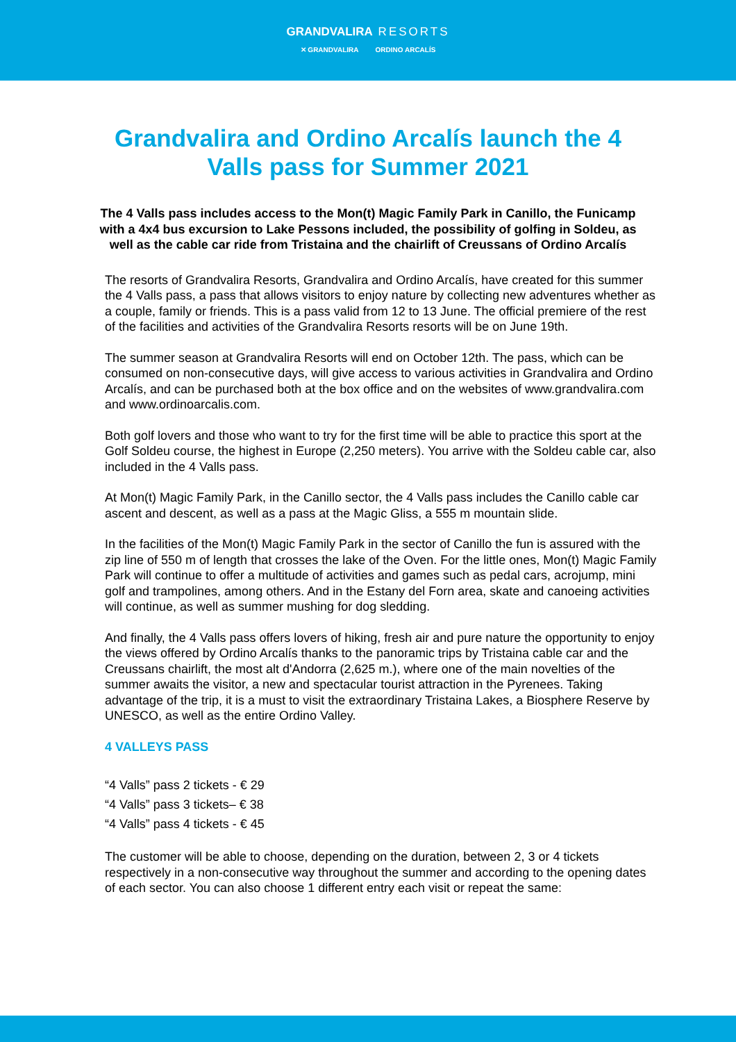GRANDVALIRA RESORTS
✕ GRANDVALIRA ORDINO ARCALÍS
Grandvalira and Ordino Arcalís launch the 4 Valls pass for Summer 2021
The 4 Valls pass includes access to the Mon(t) Magic Family Park in Canillo, the Funicamp with a 4x4 bus excursion to Lake Pessons included, the possibility of golfing in Soldeu, as well as the cable car ride from Tristaina and the chairlift of Creussans of Ordino Arcalís
The resorts of Grandvalira Resorts, Grandvalira and Ordino Arcalís, have created for this summer the 4 Valls pass, a pass that allows visitors to enjoy nature by collecting new adventures whether as a couple, family or friends. This is a pass valid from 12 to 13 June. The official premiere of the rest of the facilities and activities of the Grandvalira Resorts resorts will be on June 19th.
The summer season at Grandvalira Resorts will end on October 12th. The pass, which can be consumed on non-consecutive days, will give access to various activities in Grandvalira and Ordino Arcalís, and can be purchased both at the box office and on the websites of www.grandvalira.com and www.ordinoarcalis.com.
Both golf lovers and those who want to try for the first time will be able to practice this sport at the Golf Soldeu course, the highest in Europe (2,250 meters). You arrive with the Soldeu cable car, also included in the 4 Valls pass.
At Mon(t) Magic Family Park, in the Canillo sector, the 4 Valls pass includes the Canillo cable car ascent and descent, as well as a pass at the Magic Gliss, a 555 m mountain slide.
In the facilities of the Mon(t) Magic Family Park in the sector of Canillo the fun is assured with the zip line of 550 m of length that crosses the lake of the Oven. For the little ones, Mon(t) Magic Family Park will continue to offer a multitude of activities and games such as pedal cars, acrojump, mini golf and trampolines, among others. And in the Estany del Forn area, skate and canoeing activities will continue, as well as summer mushing for dog sledding.
And finally, the 4 Valls pass offers lovers of hiking, fresh air and pure nature the opportunity to enjoy the views offered by Ordino Arcalís thanks to the panoramic trips by Tristaina cable car and the Creussans chairlift, the most alt d'Andorra (2,625 m.), where one of the main novelties of the summer awaits the visitor, a new and spectacular tourist attraction in the Pyrenees. Taking advantage of the trip, it is a must to visit the extraordinary Tristaina Lakes, a Biosphere Reserve by UNESCO, as well as the entire Ordino Valley.
4 VALLEYS PASS
“4 Valls” pass 2 tickets - € 29
“4 Valls” pass 3 tickets– € 38
“4 Valls” pass 4 tickets - € 45
The customer will be able to choose, depending on the duration, between 2, 3 or 4 tickets respectively in a non-consecutive way throughout the summer and according to the opening dates of each sector. You can also choose 1 different entry each visit or repeat the same: